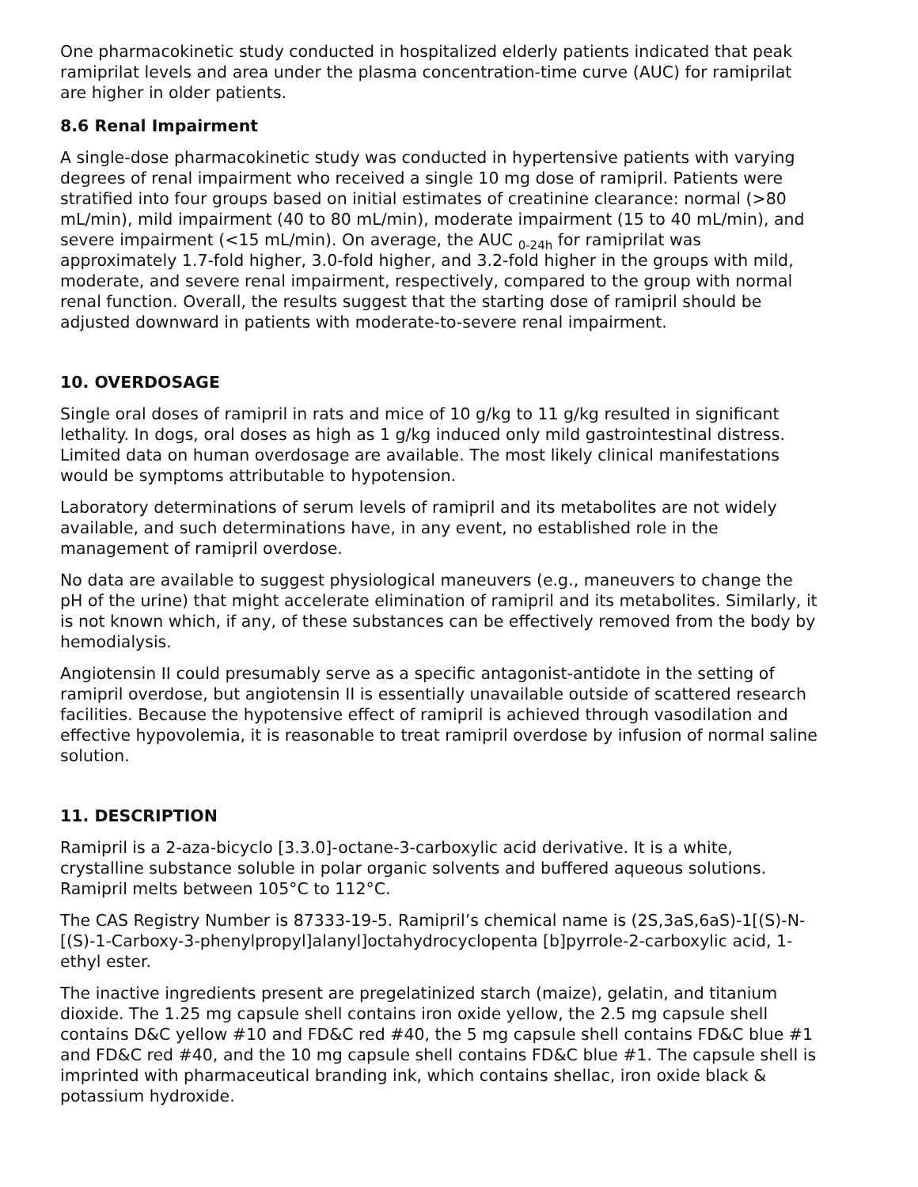One pharmacokinetic study conducted in hospitalized elderly patients indicated that peak ramiprilat levels and area under the plasma concentration-time curve (AUC) for ramiprilat are higher in older patients.
8.6 Renal Impairment
A single-dose pharmacokinetic study was conducted in hypertensive patients with varying degrees of renal impairment who received a single 10 mg dose of ramipril. Patients were stratified into four groups based on initial estimates of creatinine clearance: normal (>80 mL/min), mild impairment (40 to 80 mL/min), moderate impairment (15 to 40 mL/min), and severe impairment (<15 mL/min). On average, the AUC <sub>0-24h</sub> for ramiprilat was approximately 1.7-fold higher, 3.0-fold higher, and 3.2-fold higher in the groups with mild, moderate, and severe renal impairment, respectively, compared to the group with normal renal function. Overall, the results suggest that the starting dose of ramipril should be adjusted downward in patients with moderate-to-severe renal impairment.
10. OVERDOSAGE
Single oral doses of ramipril in rats and mice of 10 g/kg to 11 g/kg resulted in significant lethality. In dogs, oral doses as high as 1 g/kg induced only mild gastrointestinal distress. Limited data on human overdosage are available. The most likely clinical manifestations would be symptoms attributable to hypotension.
Laboratory determinations of serum levels of ramipril and its metabolites are not widely available, and such determinations have, in any event, no established role in the management of ramipril overdose.
No data are available to suggest physiological maneuvers (e.g., maneuvers to change the pH of the urine) that might accelerate elimination of ramipril and its metabolites. Similarly, it is not known which, if any, of these substances can be effectively removed from the body by hemodialysis.
Angiotensin II could presumably serve as a specific antagonist-antidote in the setting of ramipril overdose, but angiotensin II is essentially unavailable outside of scattered research facilities. Because the hypotensive effect of ramipril is achieved through vasodilation and effective hypovolemia, it is reasonable to treat ramipril overdose by infusion of normal saline solution.
11. DESCRIPTION
Ramipril is a 2-aza-bicyclo [3.3.0]-octane-3-carboxylic acid derivative. It is a white, crystalline substance soluble in polar organic solvents and buffered aqueous solutions. Ramipril melts between 105°C to 112°C.
The CAS Registry Number is 87333-19-5. Ramipril’s chemical name is (2S,3aS,6aS)-1[(S)-N-[(S)-1-Carboxy-3-phenylpropyl]alanyl]octahydrocyclopenta [b]pyrrole-2-carboxylic acid, 1-ethyl ester.
The inactive ingredients present are pregelatinized starch (maize), gelatin, and titanium dioxide. The 1.25 mg capsule shell contains iron oxide yellow, the 2.5 mg capsule shell contains D&C yellow #10 and FD&C red #40, the 5 mg capsule shell contains FD&C blue #1 and FD&C red #40, and the 10 mg capsule shell contains FD&C blue #1. The capsule shell is imprinted with pharmaceutical branding ink, which contains shellac, iron oxide black & potassium hydroxide.